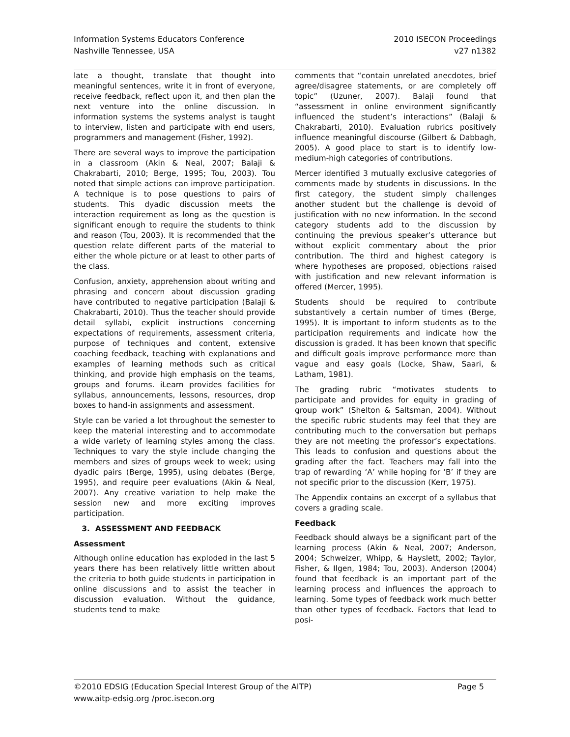Information Systems Educators Conference
Nashville Tennessee, USA
2010 ISECON Proceedings
v27 n1382
late a thought, translate that thought into meaningful sentences, write it in front of everyone, receive feedback, reflect upon it, and then plan the next venture into the online discussion. In information systems the systems analyst is taught to interview, listen and participate with end users, programmers and management (Fisher, 1992).
There are several ways to improve the participation in a classroom (Akin & Neal, 2007; Balaji & Chakrabarti, 2010; Berge, 1995; Tou, 2003). Tou noted that simple actions can improve participation. A technique is to pose questions to pairs of students. This dyadic discussion meets the interaction requirement as long as the question is significant enough to require the students to think and reason (Tou, 2003). It is recommended that the question relate different parts of the material to either the whole picture or at least to other parts of the class.
Confusion, anxiety, apprehension about writing and phrasing and concern about discussion grading have contributed to negative participation (Balaji & Chakrabarti, 2010). Thus the teacher should provide detail syllabi, explicit instructions concerning expectations of requirements, assessment criteria, purpose of techniques and content, extensive coaching feedback, teaching with explanations and examples of learning methods such as critical thinking, and provide high emphasis on the teams, groups and forums. iLearn provides facilities for syllabus, announcements, lessons, resources, drop boxes to hand-in assignments and assessment.
Style can be varied a lot throughout the semester to keep the material interesting and to accommodate a wide variety of learning styles among the class. Techniques to vary the style include changing the members and sizes of groups week to week; using dyadic pairs (Berge, 1995), using debates (Berge, 1995), and require peer evaluations (Akin & Neal, 2007). Any creative variation to help make the session new and more exciting improves participation.
3. ASSESSMENT AND FEEDBACK
Assessment
Although online education has exploded in the last 5 years there has been relatively little written about the criteria to both guide students in participation in online discussions and to assist the teacher in discussion evaluation. Without the guidance, students tend to make
comments that “contain unrelated anecdotes, brief agree/disagree statements, or are completely off topic” (Uzuner, 2007). Balaji found that “assessment in online environment significantly influenced the student’s interactions” (Balaji & Chakrabarti, 2010). Evaluation rubrics positively influence meaningful discourse (Gilbert & Dabbagh, 2005). A good place to start is to identify low-medium-high categories of contributions.
Mercer identified 3 mutually exclusive categories of comments made by students in discussions. In the first category, the student simply challenges another student but the challenge is devoid of justification with no new information. In the second category students add to the discussion by continuing the previous speaker’s utterance but without explicit commentary about the prior contribution. The third and highest category is where hypotheses are proposed, objections raised with justification and new relevant information is offered (Mercer, 1995).
Students should be required to contribute substantively a certain number of times (Berge, 1995). It is important to inform students as to the participation requirements and indicate how the discussion is graded. It has been known that specific and difficult goals improve performance more than vague and easy goals (Locke, Shaw, Saari, & Latham, 1981).
The grading rubric “motivates students to participate and provides for equity in grading of group work” (Shelton & Saltsman, 2004). Without the specific rubric students may feel that they are contributing much to the conversation but perhaps they are not meeting the professor’s expectations. This leads to confusion and questions about the grading after the fact. Teachers may fall into the trap of rewarding ‘A’ while hoping for ‘B’ if they are not specific prior to the discussion (Kerr, 1975).
The Appendix contains an excerpt of a syllabus that covers a grading scale.
Feedback
Feedback should always be a significant part of the learning process (Akin & Neal, 2007; Anderson, 2004; Schweizer, Whipp, & Hayslett, 2002; Taylor, Fisher, & Ilgen, 1984; Tou, 2003). Anderson (2004) found that feedback is an important part of the learning process and influences the approach to learning. Some types of feedback work much better than other types of feedback. Factors that lead to posi-
©2010 EDSIG (Education Special Interest Group of the AITP) Page 5
www.aitp-edsig.org /proc.isecon.org